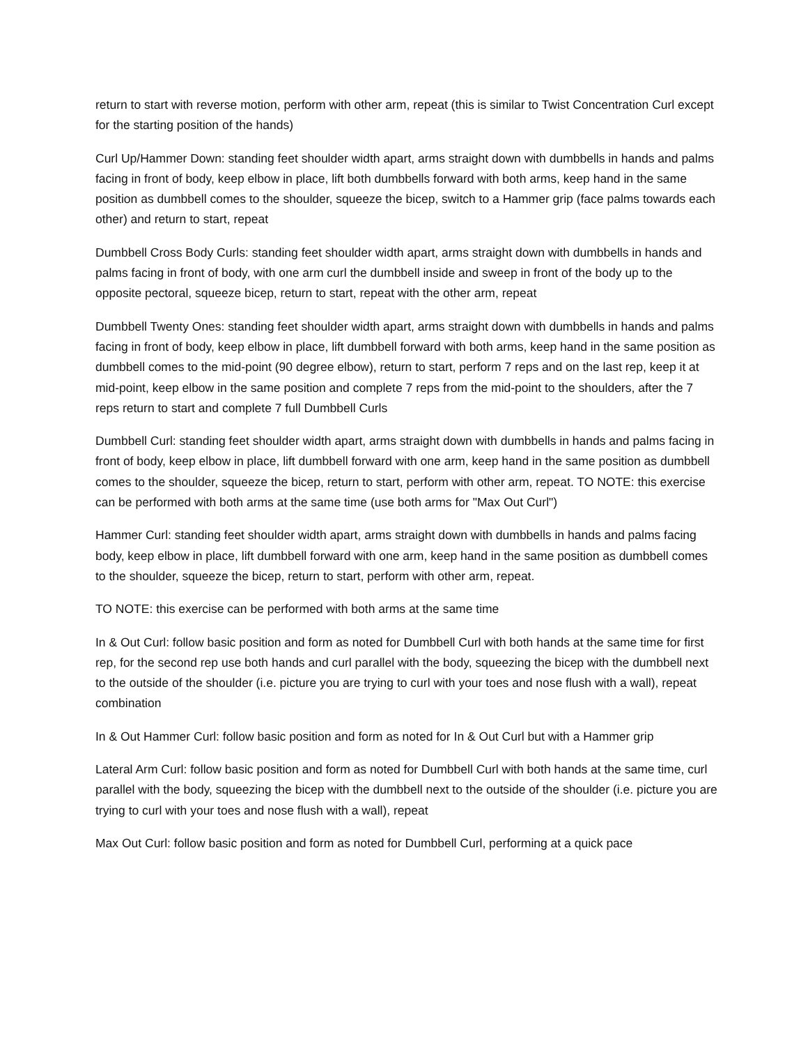return to start with reverse motion, perform with other arm, repeat (this is similar to Twist Concentration Curl except for the starting position of the hands)
Curl Up/Hammer Down: standing feet shoulder width apart, arms straight down with dumbbells in hands and palms facing in front of body, keep elbow in place, lift both dumbbells forward with both arms, keep hand in the same position as dumbbell comes to the shoulder, squeeze the bicep, switch to a Hammer grip (face palms towards each other) and return to start, repeat
Dumbbell Cross Body Curls: standing feet shoulder width apart, arms straight down with dumbbells in hands and palms facing in front of body, with one arm curl the dumbbell inside and sweep in front of the body up to the opposite pectoral, squeeze bicep, return to start, repeat with the other arm, repeat
Dumbbell Twenty Ones: standing feet shoulder width apart, arms straight down with dumbbells in hands and palms facing in front of body, keep elbow in place, lift dumbbell forward with both arms, keep hand in the same position as dumbbell comes to the mid-point (90 degree elbow), return to start, perform 7 reps and on the last rep, keep it at mid-point, keep elbow in the same position and complete 7 reps from the mid-point to the shoulders, after the 7 reps return to start and complete 7 full Dumbbell Curls
Dumbbell Curl: standing feet shoulder width apart, arms straight down with dumbbells in hands and palms facing in front of body, keep elbow in place, lift dumbbell forward with one arm, keep hand in the same position as dumbbell comes to the shoulder, squeeze the bicep, return to start, perform with other arm, repeat. TO NOTE: this exercise can be performed with both arms at the same time (use both arms for "Max Out Curl")
Hammer Curl: standing feet shoulder width apart, arms straight down with dumbbells in hands and palms facing body, keep elbow in place, lift dumbbell forward with one arm, keep hand in the same position as dumbbell comes to the shoulder, squeeze the bicep, return to start, perform with other arm, repeat.
TO NOTE: this exercise can be performed with both arms at the same time
In & Out Curl: follow basic position and form as noted for Dumbbell Curl with both hands at the same time for first rep, for the second rep use both hands and curl parallel with the body, squeezing the bicep with the dumbbell next to the outside of the shoulder (i.e. picture you are trying to curl with your toes and nose flush with a wall), repeat combination
In & Out Hammer Curl: follow basic position and form as noted for In & Out Curl but with a Hammer grip
Lateral Arm Curl: follow basic position and form as noted for Dumbbell Curl with both hands at the same time, curl parallel with the body, squeezing the bicep with the dumbbell next to the outside of the shoulder (i.e. picture you are trying to curl with your toes and nose flush with a wall), repeat
Max Out Curl: follow basic position and form as noted for Dumbbell Curl, performing at a quick pace